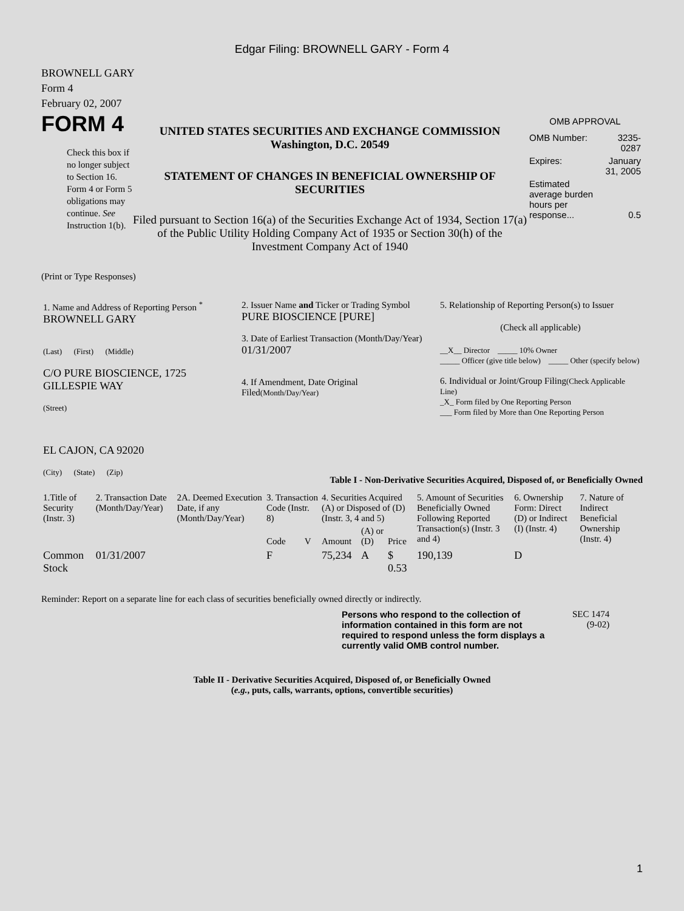Edgar Filing: BROWNELL GARY - Form 4
BROWNELL GARY
Form 4
February 02, 2007
FORM 4
Check this box if no longer subject to Section 16. Form 4 or Form 5 obligations may continue. See Instruction 1(b).
UNITED STATES SECURITIES AND EXCHANGE COMMISSION
Washington, D.C. 20549
STATEMENT OF CHANGES IN BENEFICIAL OWNERSHIP OF SECURITIES
Filed pursuant to Section 16(a) of the Securities Exchange Act of 1934, Section 17(a) of the Public Utility Holding Company Act of 1935 or Section 30(h) of the Investment Company Act of 1940
OMB APPROVAL
| OMB Number: | 3235-0287 |
| Expires: | January 31, 2005 |
| Estimated average burden hours per response... | 0.5 |
(Print or Type Responses)
| 1. Name and Address of Reporting Person <sup>*</sup> BROWNELL GARY (Last) (First) (Middle) C/O PURE BIOSCIENCE, 1725 GILLESPIE WAY (Street) EL CAJON, CA 92020 (City) (State) (Zip) | 2. Issuer Name and Ticker or Trading Symbol PURE BIOSCIENCE [PURE] 3. Date of Earliest Transaction (Month/Day/Year) 01/31/2007 4. If Amendment, Date Original Filed (Month/Day/Year) | 5. Relationship of Reporting Person(s) to Issuer (Check all applicable) __X__ Director _____ 10% Owner _____ Officer (give title below) _____ Other (specify below) 6. Individual or Joint/Group Filing (Check Applicable Line) _X_ Form filed by One Reporting Person ___ Form filed by More than One Reporting Person |
Table I - Non-Derivative Securities Acquired, Disposed of, or Beneficially Owned
| 1.Title of Security (Instr. 3) | 2. Transaction Date (Month/Day/Year) | 2A. Deemed Execution Date, if any (Month/Day/Year) | 3. Transaction Code (Instr. 8) | | 4. Securities Acquired (A) or Disposed of (D) (Instr. 3, 4 and 5) | | | 5. Amount of Securities Beneficially Owned Following Reported Transaction(s) (Instr. 3 and 4) | 6. Ownership Form: Direct (D) or Indirect (I) (Instr. 4) | 7. Nature of Indirect Beneficial Ownership (Instr. 4) |
| --- | --- | --- | --- | --- | --- | --- | --- | --- | --- | --- |
| | | | Code | V | Amount | (A) or (D) | Price | | | |
| Common Stock | 01/31/2007 | | F | | 75,234 | A | $ 0.53 | 190,139 | D | |
Reminder: Report on a separate line for each class of securities beneficially owned directly or indirectly.
Persons who respond to the collection of information contained in this form are not required to respond unless the form displays a currently valid OMB control number.
SEC 1474
(9-02)
Table II - Derivative Securities Acquired, Disposed of, or Beneficially Owned
(e.g., puts, calls, warrants, options, convertible securities)
1